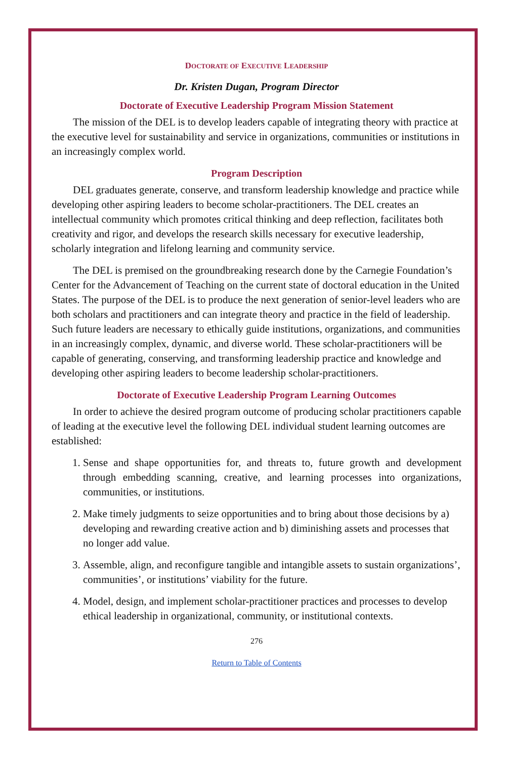DOCTORATE OF EXECUTIVE LEADERSHIP
Dr. Kristen Dugan, Program Director
Doctorate of Executive Leadership Program Mission Statement
The mission of the DEL is to develop leaders capable of integrating theory with practice at the executive level for sustainability and service in organizations, communities or institutions in an increasingly complex world.
Program Description
DEL graduates generate, conserve, and transform leadership knowledge and practice while developing other aspiring leaders to become scholar-practitioners. The DEL creates an intellectual community which promotes critical thinking and deep reflection, facilitates both creativity and rigor, and develops the research skills necessary for executive leadership, scholarly integration and lifelong learning and community service.
The DEL is premised on the groundbreaking research done by the Carnegie Foundation’s Center for the Advancement of Teaching on the current state of doctoral education in the United States. The purpose of the DEL is to produce the next generation of senior-level leaders who are both scholars and practitioners and can integrate theory and practice in the field of leadership. Such future leaders are necessary to ethically guide institutions, organizations, and communities in an increasingly complex, dynamic, and diverse world. These scholar-practitioners will be capable of generating, conserving, and transforming leadership practice and knowledge and developing other aspiring leaders to become leadership scholar-practitioners.
Doctorate of Executive Leadership Program Learning Outcomes
In order to achieve the desired program outcome of producing scholar practitioners capable of leading at the executive level the following DEL individual student learning outcomes are established:
1. Sense and shape opportunities for, and threats to, future growth and development through embedding scanning, creative, and learning processes into organizations, communities, or institutions.
2. Make timely judgments to seize opportunities and to bring about those decisions by a) developing and rewarding creative action and b) diminishing assets and processes that no longer add value.
3. Assemble, align, and reconfigure tangible and intangible assets to sustain organizations’, communities’, or institutions’ viability for the future.
4. Model, design, and implement scholar-practitioner practices and processes to develop ethical leadership in organizational, community, or institutional contexts.
276
Return to Table of Contents